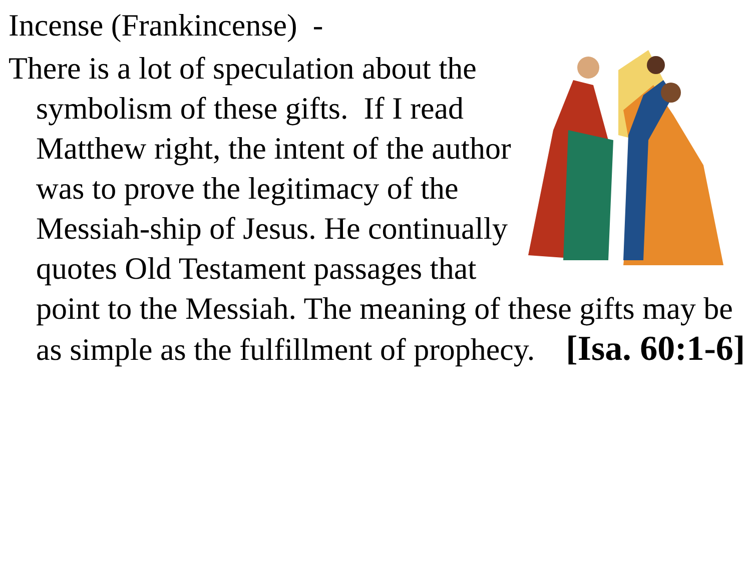Incense (Frankincense) -
There is a lot of speculation about the symbolism of these gifts. If I read Matthew right, the intent of the author was to prove the legitimacy of the Messiah-ship of Jesus. He continually quotes Old Testament passages that point to the Messiah. The meaning of these gifts may be as simple as the fulfillment of prophecy. [Isa. 60:1-6]